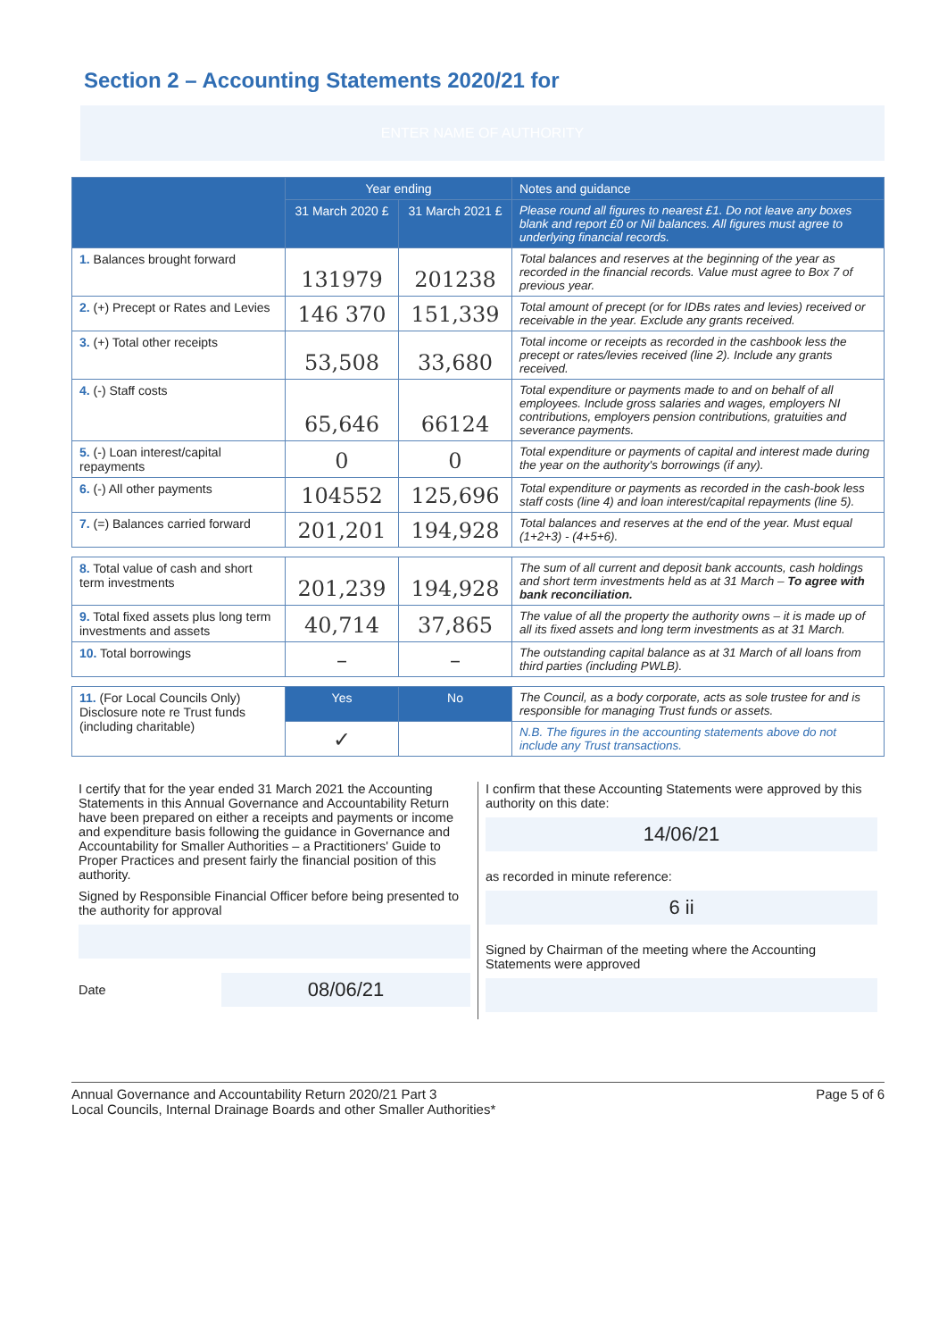Section 2 – Accounting Statements 2020/21 for
ENTER NAME OF AUTHORITY
| | Year ending | | Notes and guidance |
| --- | --- | --- | --- |
| | 31 March 2020 £ | 31 March 2021 £ | Please round all figures to nearest £1. Do not leave any boxes blank and report £0 or Nil balances. All figures must agree to underlying financial records. |
| 1. Balances brought forward | 131979 | 201238 | Total balances and reserves at the beginning of the year as recorded in the financial records. Value must agree to Box 7 of previous year. |
| 2. (+) Precept or Rates and Levies | 146 370 | 151,339 | Total amount of precept (or for IDBs rates and levies) received or receivable in the year. Exclude any grants received. |
| 3. (+) Total other receipts | 53,508 | 33,680 | Total income or receipts as recorded in the cashbook less the precept or rates/levies received (line 2). Include any grants received. |
| 4. (-) Staff costs | 65,646 | 66124 | Total expenditure or payments made to and on behalf of all employees. Include gross salaries and wages, employers NI contributions, employers pension contributions, gratuities and severance payments. |
| 5. (-) Loan interest/capital repayments | 0 | 0 | Total expenditure or payments of capital and interest made during the year on the authority's borrowings (if any). |
| 6. (-) All other payments | 104552 | 125,696 | Total expenditure or payments as recorded in the cash-book less staff costs (line 4) and loan interest/capital repayments (line 5). |
| 7. (=) Balances carried forward | 201,201 | 194,928 | Total balances and reserves at the end of the year. Must equal (1+2+3) - (4+5+6). |
| 8. Total value of cash and short term investments | 201,239 | 194,928 | The sum of all current and deposit bank accounts, cash holdings and short term investments held as at 31 March – To agree with bank reconciliation. |
| 9. Total fixed assets plus long term investments and assets | 40,714 | 37,865 | The value of all the property the authority owns – it is made up of all its fixed assets and long term investments as at 31 March. |
| 10. Total borrowings | – | – | The outstanding capital balance as at 31 March of all loans from third parties (including PWLB). |
| 11. (For Local Councils Only) Disclosure note re Trust funds (including charitable) | Yes | No | The Council, as a body corporate, acts as sole trustee for and is responsible for managing Trust funds or assets. |
| | ✓ | | N.B. The figures in the accounting statements above do not include any Trust transactions. |
I certify that for the year ended 31 March 2021 the Accounting Statements in this Annual Governance and Accountability Return have been prepared on either a receipts and payments or income and expenditure basis following the guidance in Governance and Accountability for Smaller Authorities – a Practitioners' Guide to Proper Practices and present fairly the financial position of this authority.
Signed by Responsible Financial Officer before being presented to the authority for approval
Date
08/06/21
I confirm that these Accounting Statements were approved by this authority on this date:
14/06/21
as recorded in minute reference:
6 ii
Signed by Chairman of the meeting where the Accounting Statements were approved
Annual Governance and Accountability Return 2020/21 Part 3
Local Councils, Internal Drainage Boards and other Smaller Authorities*
Page 5 of 6